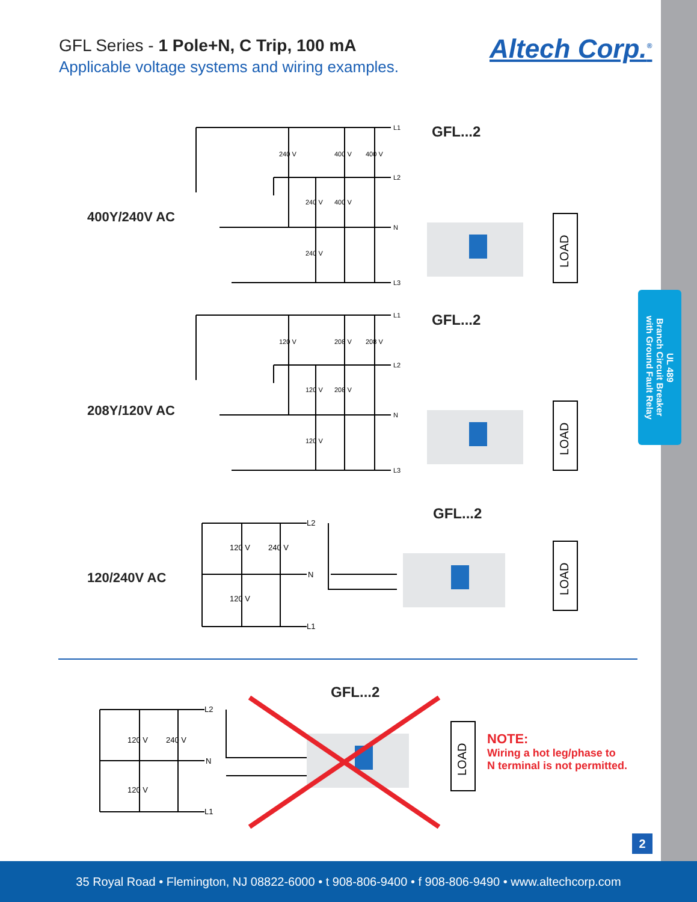UL 489
Branch Circuit Breaker
with Ground Fault Relay
GFL Series - 1 Pole+N, C Trip, 100 mA
Applicable voltage systems and wiring examples.
Altech Corp.<sup>®</sup>
400Y/240V AC
GFL...2
240 V
400 V
400 V
240 V
400 V
240 V
L1
L2
N
L3
LOAD
208Y/120V AC
GFL...2
120 V
208 V
208 V
120 V
208 V
120 V
L1
L2
N
L3
LOAD
120/240V AC
GFL...2
120 V
240 V
120 V
L2
N
L1
LOAD
GFL...2
120 V
240 V
120 V
L2
N
L1
LOAD
NOTE:
Wiring a hot leg/phase to
N terminal is not permitted.
2
35 Royal Road • Flemington, NJ 08822-6000 • t 908-806-9400 • f 908-806-9490 • www.altechcorp.com